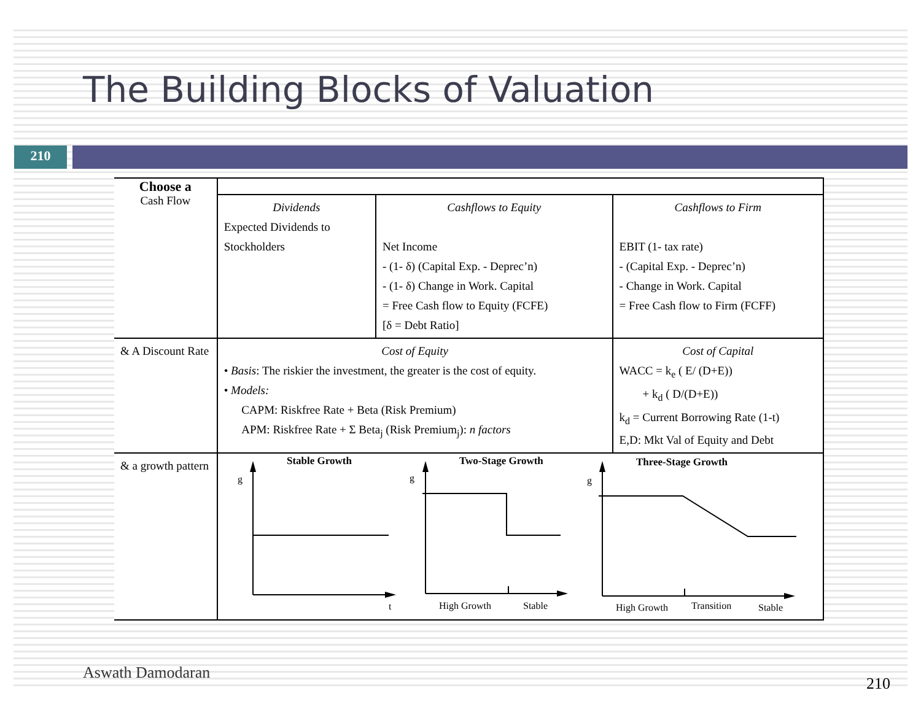The Building Blocks of Valuation
210
| Choose a | | | |
| Cash Flow | Dividends Expected Dividends to Stockholders | Cashflows to Equity Net Income - (1- δ) (Capital Exp. - Deprec’n) - (1- δ) Change in Work. Capital = Free Cash flow to Equity (FCFE) [δ = Debt Ratio] | Cashflows to Firm EBIT (1- tax rate) - (Capital Exp. - Deprec’n) - Change in Work. Capital = Free Cash flow to Firm (FCFF) |
| & A Discount Rate | Cost of Equity • Basis : The riskier the investment, the greater is the cost of equity. • Models: CAPM: Riskfree Rate + Beta (Risk Premium) APM: Riskfree Rate + Σ Beta<sub>j</sub> (Risk Premium<sub>j</sub>): n factors | | Cost of Capital WACC = k<sub>e</sub> ( E/ (D+E)) + k<sub>d</sub> ( D/(D+E)) k<sub>d</sub> = Current Borrowing Rate (1-t) E,D: Mkt Val of Equity and Debt |
| & a growth pattern | Stable Growth Two-Stage Growth Three-Stage Growth g g g t High Growth Stable High Growth Transition Stable | | |
Aswath Damodaran 210